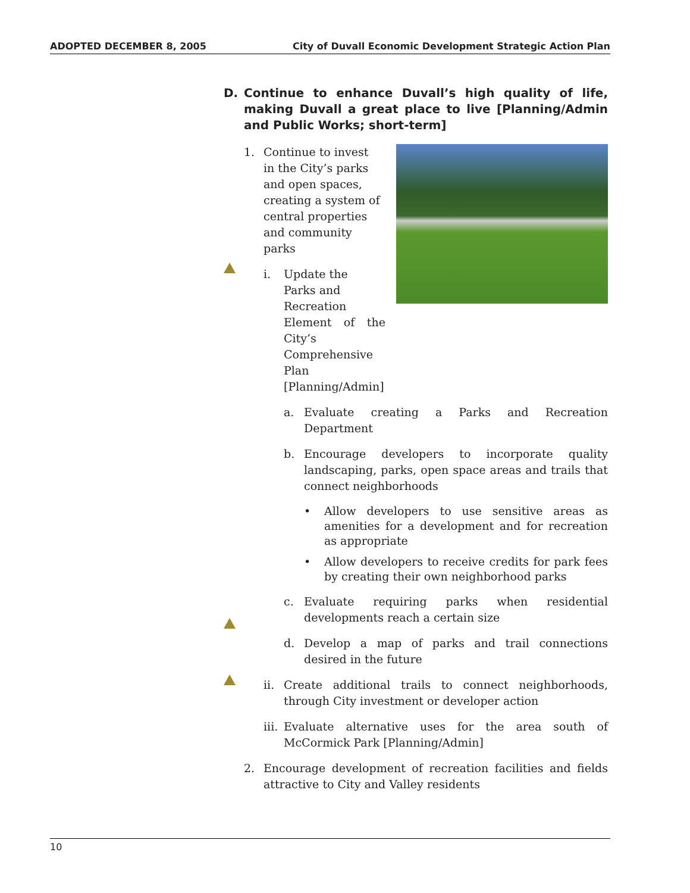ADOPTED DECEMBER 8, 2005 City of Duvall Economic Development Strategic Action Plan
D. Continue to enhance Duvall’s high quality of life, making Duvall a great place to live [Planning/Admin and Public Works; short-term]
1. Continue to invest
in the City’s parks
and open spaces,
creating a system of
central properties
and community
parks
i. Update the
Parks and
Recreation
Element of the City’s Comprehensive Plan [Planning/Admin]
a. Evaluate creating a Parks and Recreation Department
b. Encourage developers to incorporate quality landscaping, parks, open space areas and trails that connect neighborhoods
• Allow developers to use sensitive areas as amenities for a development and for recreation as appropriate
• Allow developers to receive credits for park fees by creating their own neighborhood parks
c. Evaluate requiring parks when residential developments reach a certain size
d. Develop a map of parks and trail connections desired in the future
ii. Create additional trails to connect neighborhoods, through City investment or developer action
iii. Evaluate alternative uses for the area south of McCormick Park [Planning/Admin]
2. Encourage development of recreation facilities and fields attractive to City and Valley residents
10